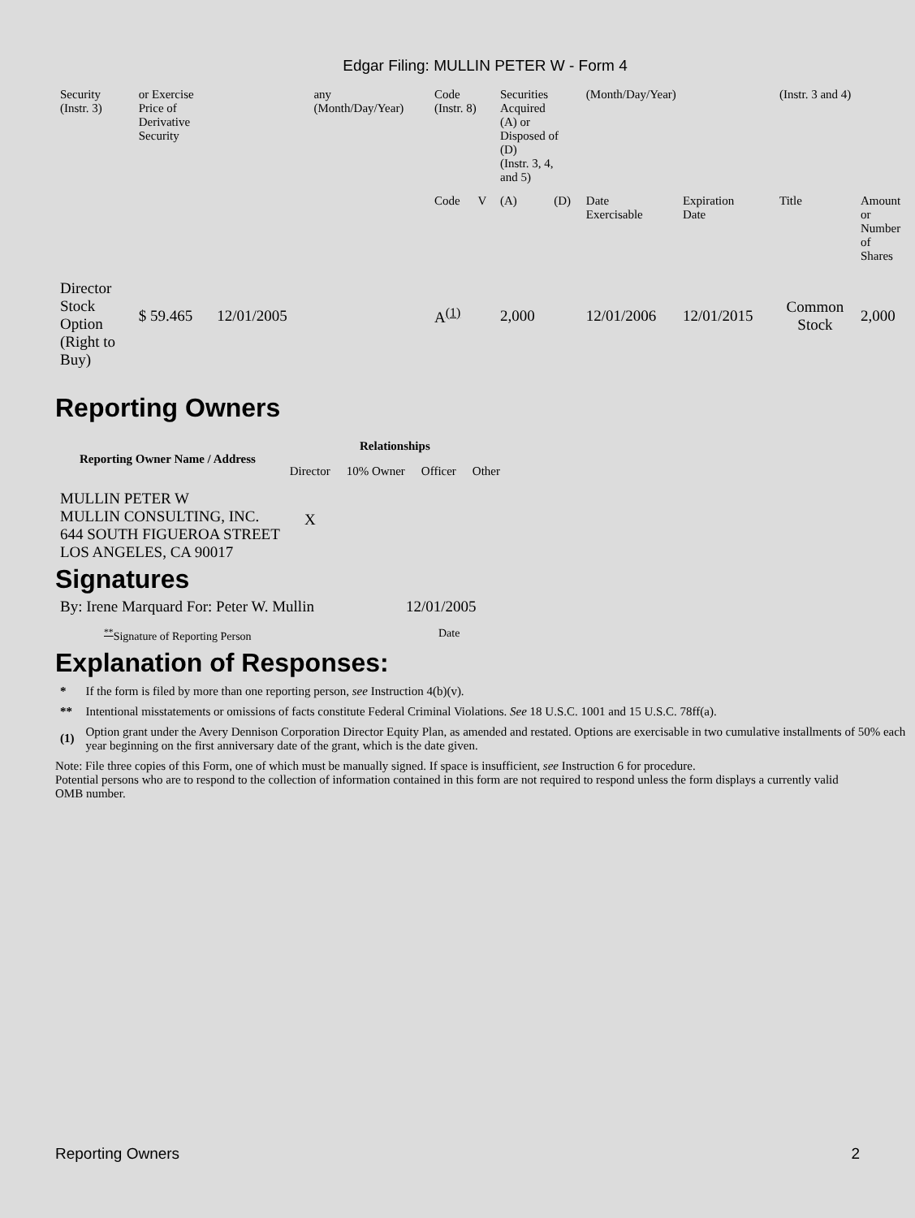Edgar Filing: MULLIN PETER W - Form 4
| Security (Instr. 3) | or Exercise Price of Derivative Security | | any (Month/Day/Year) | Code (Instr. 8) | | Securities Acquired (A) or Disposed of (D) (Instr. 3, 4, and 5) | | (Month/Day/Year) | | (Instr. 3 and 4) | |
| | | | | Code | V | (A) | (D) | Date Exercisable | Expiration Date | Title | Amount or Number of Shares |
| Director Stock Option (Right to Buy) | $ 59.465 | 12/01/2005 | | A<sup>(1)</sup> | | 2,000 | | 12/01/2006 | 12/01/2015 | Common Stock | 2,000 |
Reporting Owners
| Reporting Owner Name / Address | Relationships | | | |
| --- | --- | --- | --- | --- |
| | Director | 10% Owner | Officer | Other |
| MULLIN PETER W MULLIN CONSULTING, INC. 644 SOUTH FIGUEROA STREET LOS ANGELES, CA 90017 | X | | | |
Signatures
| By: Irene Marquard For: Peter W. Mullin | 12/01/2005 |
| <sup>**</sup> Signature of Reporting Person | Date |
Explanation of Responses:
| * | If the form is filed by more than one reporting person, see Instruction 4(b)(v). |
| ** | Intentional misstatements or omissions of facts constitute Federal Criminal Violations. See 18 U.S.C. 1001 and 15 U.S.C. 78ff(a). |
| (1) | Option grant under the Avery Dennison Corporation Director Equity Plan, as amended and restated. Options are exercisable in two cumulative installments of 50% each year beginning on the first anniversary date of the grant, which is the date given. |
Note: File three copies of this Form, one of which must be manually signed. If space is insufficient, see Instruction 6 for procedure.
Potential persons who are to respond to the collection of information contained in this form are not required to respond unless the form displays a currently valid OMB number.
Reporting Owners 2